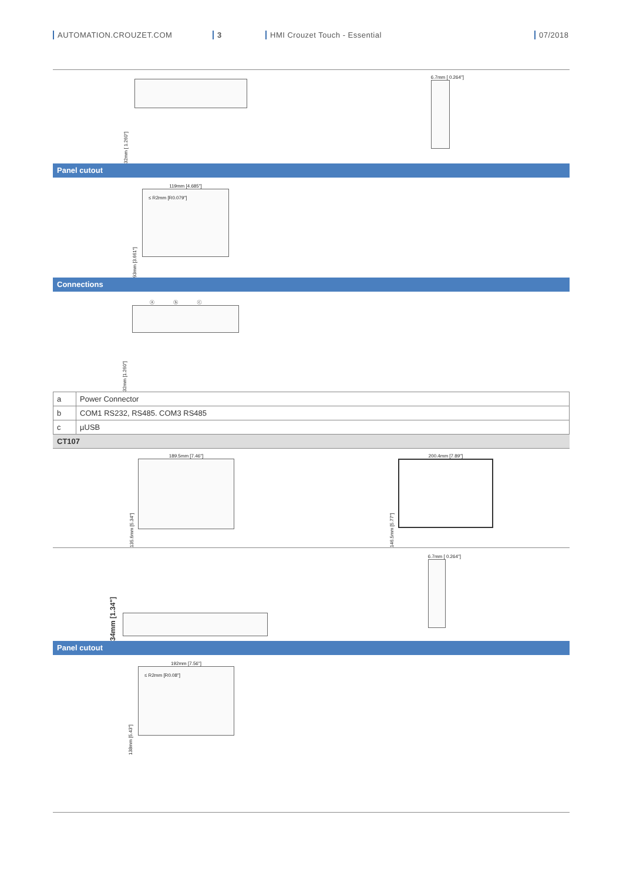AUTOMATION.CROUZET.COM 3 HMI Crouzet Touch - Essential 07/2018
32mm [ 1.260"]
6.7mm [ 0.264"]
Panel cutout
93mm [3.661"]
119mm [4.685"]
≤ R2mm [R0.079"]
Connections
32mm [1.260"]
ⓐ ⓑ ⓒ
| a | Power Connector |
| b | COM1 RS232, RS485. COM3 RS485 |
| c | µUSB |
CT107
135.6mm [5.34"]
189.5mm [7.46"]
146.5mm [5.77"]
200.4mm [7.89"]
34mm [1.34"]
6.7mm [ 0.264"]
Panel cutout
138mm [5.43"]
192mm [7.56"]
≤ R2mm [R0.08"]